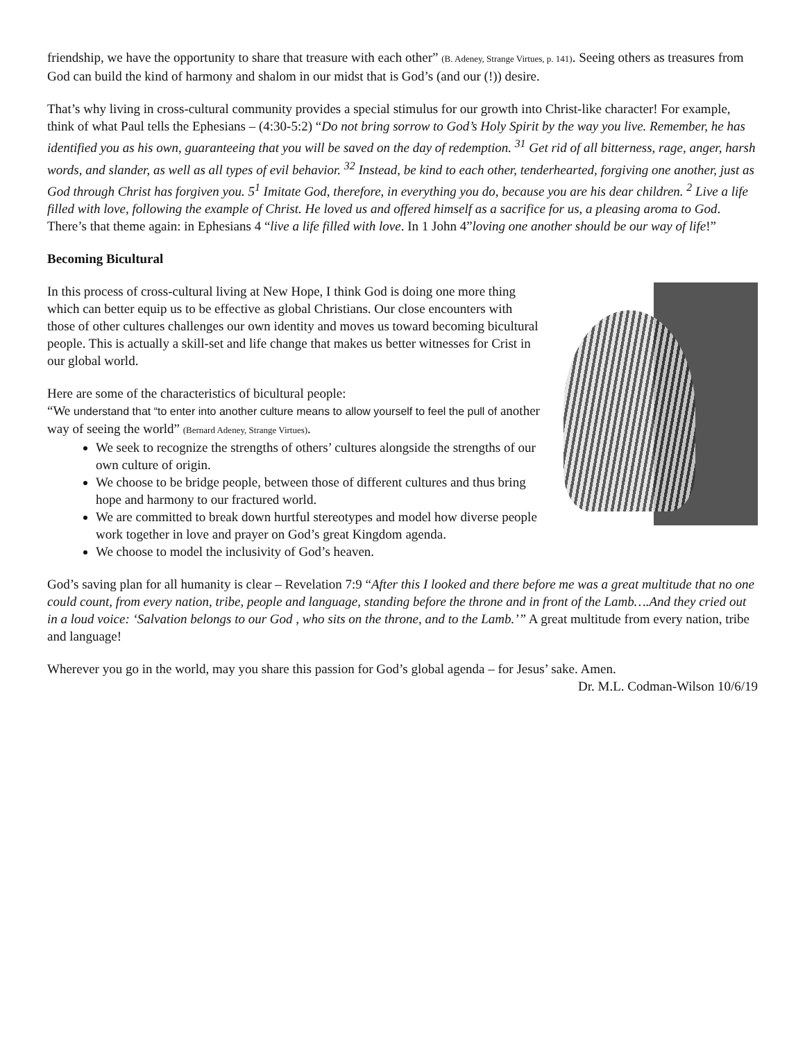friendship, we have the opportunity to share that treasure with each other” (B. Adeney, Strange Virtues, p. 141). Seeing others as treasures from God can build the kind of harmony and shalom in our midst that is God’s (and our (!)) desire.
That’s why living in cross-cultural community provides a special stimulus for our growth into Christ-like character! For example, think of what Paul tells the Ephesians – (4:30-5:2) “Do not bring sorrow to God’s Holy Spirit by the way you live. Remember, he has identified you as his own, guaranteeing that you will be saved on the day of redemption. <sup>31</sup> Get rid of all bitterness, rage, anger, harsh words, and slander, as well as all types of evil behavior. <sup>32</sup> Instead, be kind to each other, tenderhearted, forgiving one another, just as God through Christ has forgiven you. 5<sup>1</sup> Imitate God, therefore, in everything you do, because you are his dear children. <sup>2</sup> Live a life filled with love, following the example of Christ. He loved us and offered himself as a sacrifice for us, a pleasing aroma to God. There’s that theme again: in Ephesians 4 “live a life filled with love. In 1 John 4”loving one another should be our way of life!”
Becoming Bicultural
In this process of cross-cultural living at New Hope, I think God is doing one more thing which can better equip us to be effective as global Christians. Our close encounters with those of other cultures challenges our own identity and moves us toward becoming bicultural people. This is actually a skill-set and life change that makes us better witnesses for Crist in our global world.
Here are some of the characteristics of bicultural people:
“We understand that “to enter into another culture means to allow yourself to feel the pull of another way of seeing the world” (Bernard Adeney, Strange Virtues).
We seek to recognize the strengths of others’ cultures alongside the strengths of our own culture of origin.
We choose to be bridge people, between those of different cultures and thus bring hope and harmony to our fractured world.
We are committed to break down hurtful stereotypes and model how diverse people work together in love and prayer on God’s great Kingdom agenda.
We choose to model the inclusivity of God’s heaven.
God’s saving plan for all humanity is clear – Revelation 7:9 “After this I looked and there before me was a great multitude that no one could count, from every nation, tribe, people and language, standing before the throne and in front of the Lamb….And they cried out in a loud voice: ‘Salvation belongs to our God , who sits on the throne, and to the Lamb.’” A great multitude from every nation, tribe and language!
Wherever you go in the world, may you share this passion for God’s global agenda – for Jesus’ sake. Amen.
Dr. M.L. Codman-Wilson 10/6/19